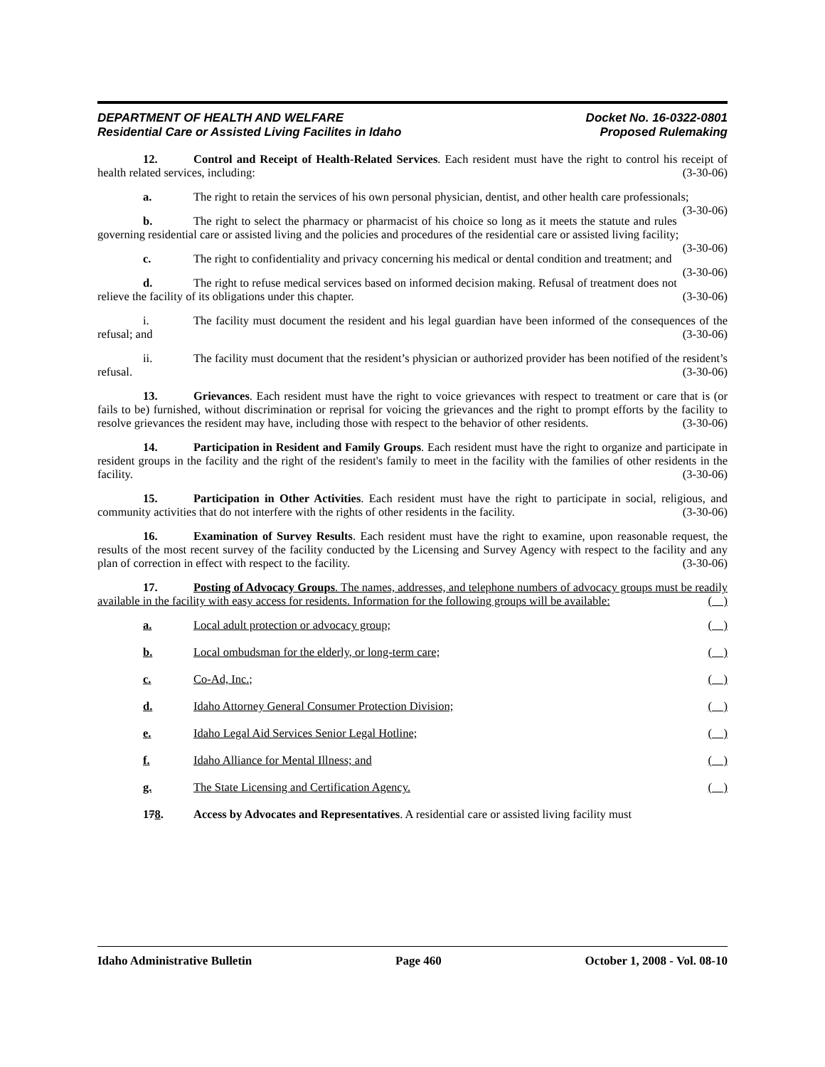DEPARTMENT OF HEALTH AND WELFARE
Residential Care or Assisted Living Facilites in Idaho
Docket No. 16-0322-0801
Proposed Rulemaking
12. Control and Receipt of Health-Related Services. Each resident must have the right to control his receipt of health related services, including: (3-30-06)
a. The right to retain the services of his own personal physician, dentist, and other health care professionals; (3-30-06)
b. The right to select the pharmacy or pharmacist of his choice so long as it meets the statute and rules governing residential care or assisted living and the policies and procedures of the residential care or assisted living facility; (3-30-06)
c. The right to confidentiality and privacy concerning his medical or dental condition and treatment; and (3-30-06)
d. The right to refuse medical services based on informed decision making. Refusal of treatment does not relieve the facility of its obligations under this chapter. (3-30-06)
i. The facility must document the resident and his legal guardian have been informed of the consequences of the refusal; and (3-30-06)
ii. The facility must document that the resident’s physician or authorized provider has been notified of the resident’s refusal. (3-30-06)
13. Grievances. Each resident must have the right to voice grievances with respect to treatment or care that is (or fails to be) furnished, without discrimination or reprisal for voicing the grievances and the right to prompt efforts by the facility to resolve grievances the resident may have, including those with respect to the behavior of other residents. (3-30-06)
14. Participation in Resident and Family Groups. Each resident must have the right to organize and participate in resident groups in the facility and the right of the resident's family to meet in the facility with the families of other residents in the facility. (3-30-06)
15. Participation in Other Activities. Each resident must have the right to participate in social, religious, and community activities that do not interfere with the rights of other residents in the facility. (3-30-06)
16. Examination of Survey Results. Each resident must have the right to examine, upon reasonable request, the results of the most recent survey of the facility conducted by the Licensing and Survey Agency with respect to the facility and any plan of correction in effect with respect to the facility. (3-30-06)
17. Posting of Advocacy Groups. The names, addresses, and telephone numbers of advocacy groups must be readily available in the facility with easy access for residents. Information for the following groups will be available: ( )
a. Local adult protection or advocacy group; ( )
b. Local ombudsman for the elderly, or long-term care; ( )
c. Co-Ad, Inc.; ( )
d. Idaho Attorney General Consumer Protection Division; ( )
e. Idaho Legal Aid Services Senior Legal Hotline; ( )
f. Idaho Alliance for Mental Illness; and ( )
g. The State Licensing and Certification Agency. ( )
178. Access by Advocates and Representatives. A residential care or assisted living facility must
Idaho Administrative Bulletin Page 460 October 1, 2008 - Vol. 08-10